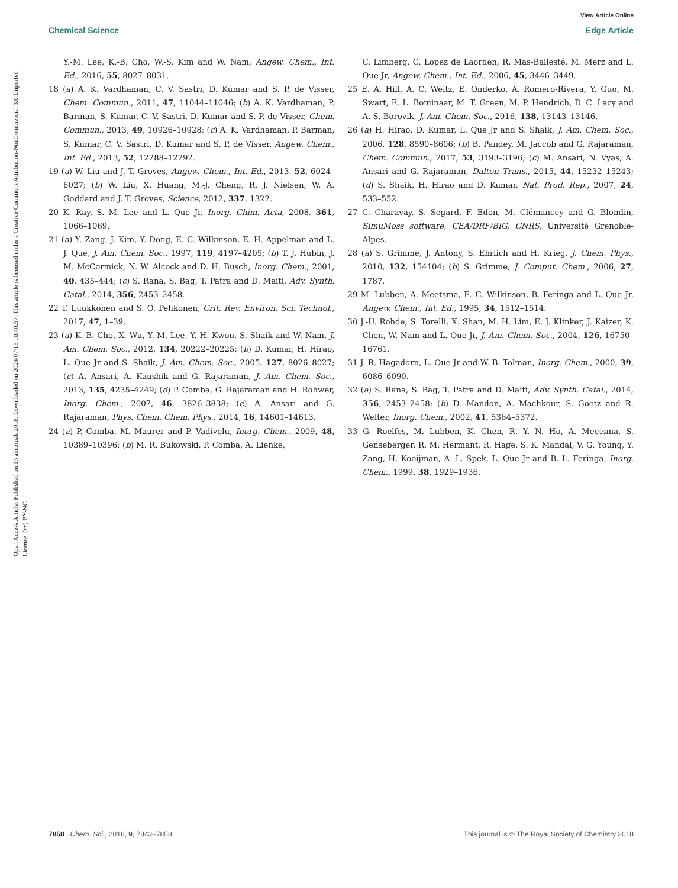View Article Online
Chemical Science Edge Article
Open Access Article. Published on 15 abuztuak 2018. Downloaded on 2024/07/13 10:40:57. This article is licensed under a Creative Commons Attribution-NonCommercial 3.0 Unported Licence. (cc) BY-NC
Y.-M. Lee, K.-B. Cho, W.-S. Kim and W. Nam, Angew. Chem., Int. Ed., 2016, 55, 8027–8031.
18 (a) A. K. Vardhaman, C. V. Sastri, D. Kumar and S. P. de Visser, Chem. Commun., 2011, 47, 11044–11046; (b) A. K. Vardhaman, P. Barman, S. Kumar, C. V. Sastri, D. Kumar and S. P. de Visser, Chem. Commun., 2013, 49, 10926–10928; (c) A. K. Vardhaman, P. Barman, S. Kumar, C. V. Sastri, D. Kumar and S. P. de Visser, Angew. Chem., Int. Ed., 2013, 52, 12288–12292.
19 (a) W. Liu and J. T. Groves, Angew. Chem., Int. Ed., 2013, 52, 6024–6027; (b) W. Liu, X. Huang, M.-J. Cheng, R. J. Nielsen, W. A. Goddard and J. T. Groves, Science, 2012, 337, 1322.
20 K. Ray, S. M. Lee and L. Que Jr, Inorg. Chim. Acta, 2008, 361, 1066–1069.
21 (a) Y. Zang, J. Kim, Y. Dong, E. C. Wilkinson, E. H. Appelman and L. J. Que, J. Am. Chem. Soc., 1997, 119, 4197–4205; (b) T. J. Hubin, J. M. McCormick, N. W. Alcock and D. H. Busch, Inorg. Chem., 2001, 40, 435–444; (c) S. Rana, S. Bag, T. Patra and D. Maiti, Adv. Synth. Catal., 2014, 356, 2453–2458.
22 T. Luukkonen and S. O. Pehkonen, Crit. Rev. Environ. Sci. Technol., 2017, 47, 1–39.
23 (a) K.-B. Cho, X. Wu, Y.-M. Lee, Y. H. Kwon, S. Shaik and W. Nam, J. Am. Chem. Soc., 2012, 134, 20222–20225; (b) D. Kumar, H. Hirao, L. Que Jr and S. Shaik, J. Am. Chem. Soc., 2005, 127, 8026–8027; (c) A. Ansari, A. Kaushik and G. Rajaraman, J. Am. Chem. Soc., 2013, 135, 4235–4249; (d) P. Comba, G. Rajaraman and H. Rohwer, Inorg. Chem., 2007, 46, 3826–3838; (e) A. Ansari and G. Rajaraman, Phys. Chem. Chem. Phys., 2014, 16, 14601–14613.
24 (a) P. Comba, M. Maurer and P. Vadivelu, Inorg. Chem., 2009, 48, 10389–10396; (b) M. R. Bukowski, P. Comba, A. Lienke,
C. Limberg, C. Lopez de Laorden, R. Mas-Ballesté, M. Merz and L. Que Jr, Angew. Chem., Int. Ed., 2006, 45, 3446–3449.
25 E. A. Hill, A. C. Weitz, E. Onderko, A. Romero-Rivera, Y. Guo, M. Swart, E. L. Bominaar, M. T. Green, M. P. Hendrich, D. C. Lacy and A. S. Borovik, J. Am. Chem. Soc., 2016, 138, 13143–13146.
26 (a) H. Hirao, D. Kumar, L. Que Jr and S. Shaik, J. Am. Chem. Soc., 2006, 128, 8590–8606; (b) B. Pandey, M. Jaccob and G. Rajaraman, Chem. Commun., 2017, 53, 3193–3196; (c) M. Ansari, N. Vyas, A. Ansari and G. Rajaraman, Dalton Trans., 2015, 44, 15232–15243; (d) S. Shaik, H. Hirao and D. Kumar, Nat. Prod. Rep., 2007, 24, 533–552.
27 C. Charavay, S. Segard, F. Edon, M. Clémancey and G. Blondin, SimuMoss software, CEA/DRF/BIG, CNRS, Université Grenoble-Alpes.
28 (a) S. Grimme, J. Antony, S. Ehrlich and H. Krieg, J. Chem. Phys., 2010, 132, 154104; (b) S. Grimme, J. Comput. Chem., 2006, 27, 1787.
29 M. Lubben, A. Meetsma, E. C. Wilkinson, B. Feringa and L. Que Jr, Angew. Chem., Int. Ed., 1995, 34, 1512–1514.
30 J.-U. Rohde, S. Torelli, X. Shan, M. H. Lim, E. J. Klinker, J. Kaizer, K. Chen, W. Nam and L. Que Jr, J. Am. Chem. Soc., 2004, 126, 16750–16761.
31 J. R. Hagadorn, L. Que Jr and W. B. Tolman, Inorg. Chem., 2000, 39, 6086–6090.
32 (a) S. Rana, S. Bag, T. Patra and D. Maiti, Adv. Synth. Catal., 2014, 356, 2453–2458; (b) D. Mandon, A. Machkour, S. Goetz and R. Welter, Inorg. Chem., 2002, 41, 5364–5372.
33 G. Roelfes, M. Lubben, K. Chen, R. Y. N. Ho, A. Meetsma, S. Genseberger, R. M. Hermant, R. Hage, S. K. Mandal, V. G. Young, Y. Zang, H. Kooijman, A. L. Spek, L. Que Jr and B. L. Feringa, Inorg. Chem., 1999, 38, 1929–1936.
7858 | Chem. Sci., 2018, 9, 7843–7858 This journal is © The Royal Society of Chemistry 2018